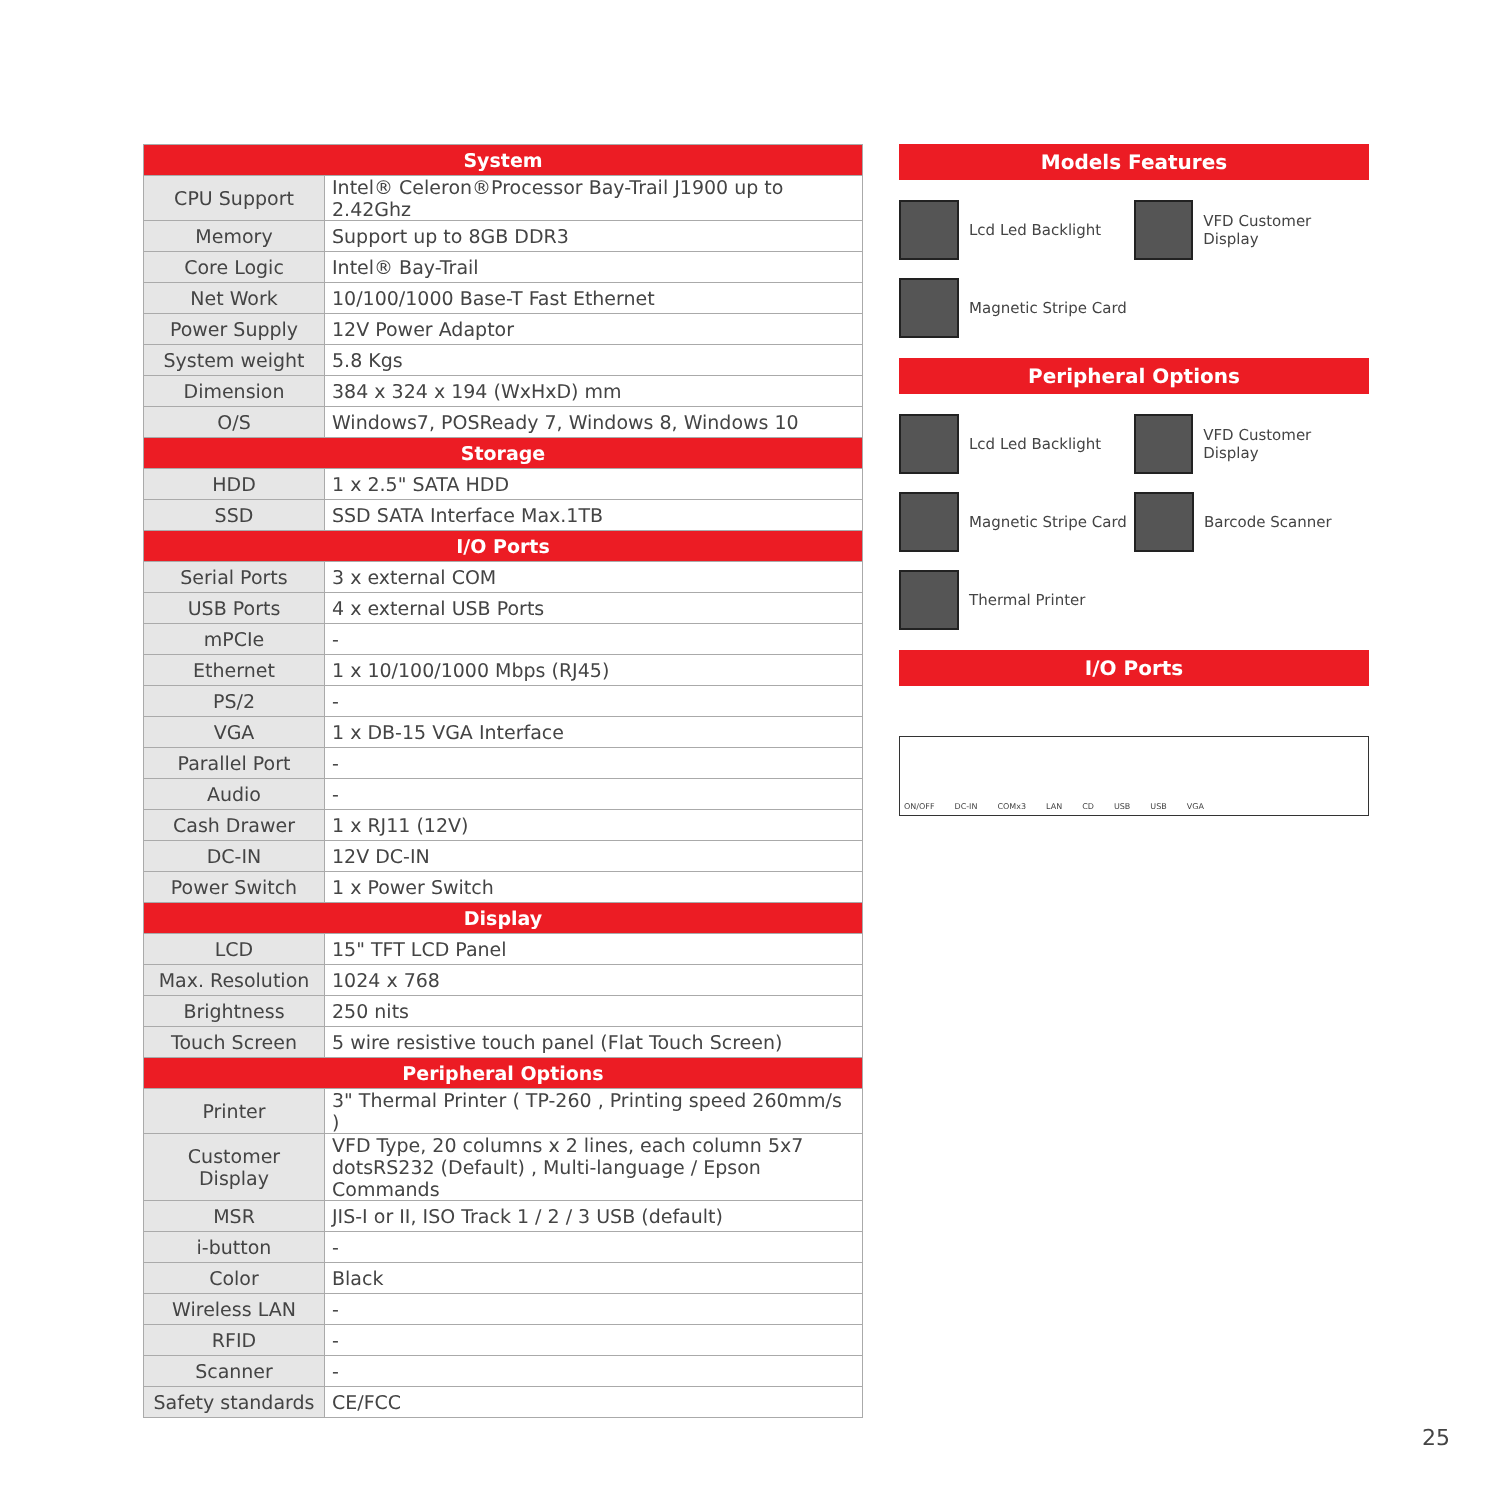| System | |
| --- | --- |
| CPU Support | Intel® Celeron®Processor Bay-Trail J1900 up to 2.42Ghz |
| Memory | Support up to 8GB DDR3 |
| Core Logic | Intel® Bay-Trail |
| Net Work | 10/100/1000 Base-T Fast Ethernet |
| Power Supply | 12V Power Adaptor |
| System weight | 5.8 Kgs |
| Dimension | 384 x 324 x 194 (WxHxD) mm |
| O/S | Windows7, POSReady 7, Windows 8, Windows 10 |
| Storage | |
| HDD | 1 x 2.5" SATA HDD |
| SSD | SSD SATA Interface Max.1TB |
| I/O Ports | |
| Serial Ports | 3 x external COM |
| USB Ports | 4 x external USB Ports |
| mPCIe | - |
| Ethernet | 1 x 10/100/1000 Mbps (RJ45) |
| PS/2 | - |
| VGA | 1 x DB-15 VGA Interface |
| Parallel Port | - |
| Audio | - |
| Cash Drawer | 1 x RJ11 (12V) |
| DC-IN | 12V DC-IN |
| Power Switch | 1 x Power Switch |
| Display | |
| LCD | 15" TFT LCD Panel |
| Max. Resolution | 1024 x 768 |
| Brightness | 250 nits |
| Touch Screen | 5 wire resistive touch panel (Flat Touch Screen) |
| Peripheral Options | |
| Printer | 3" Thermal Printer ( TP-260 , Printing speed 260mm/s ) |
| Customer Display | VFD Type, 20 columns x 2 lines, each column 5x7 dotsRS232 (Default) , Multi-language / Epson Commands |
| MSR | JIS-I or II, ISO Track 1 / 2 / 3 USB (default) |
| i-button | - |
| Color | Black |
| Wireless LAN | - |
| RFID | - |
| Scanner | - |
| Safety standards | CE/FCC |
Models Features
Lcd Led Backlight
VFD Customer Display
Magnetic Stripe Card
Peripheral Options
Lcd Led Backlight
VFD Customer Display
Magnetic Stripe Card
Barcode Scanner
Thermal Printer
I/O Ports
ON/OFF DC-IN COMx3 LAN CD USB USB VGA
25